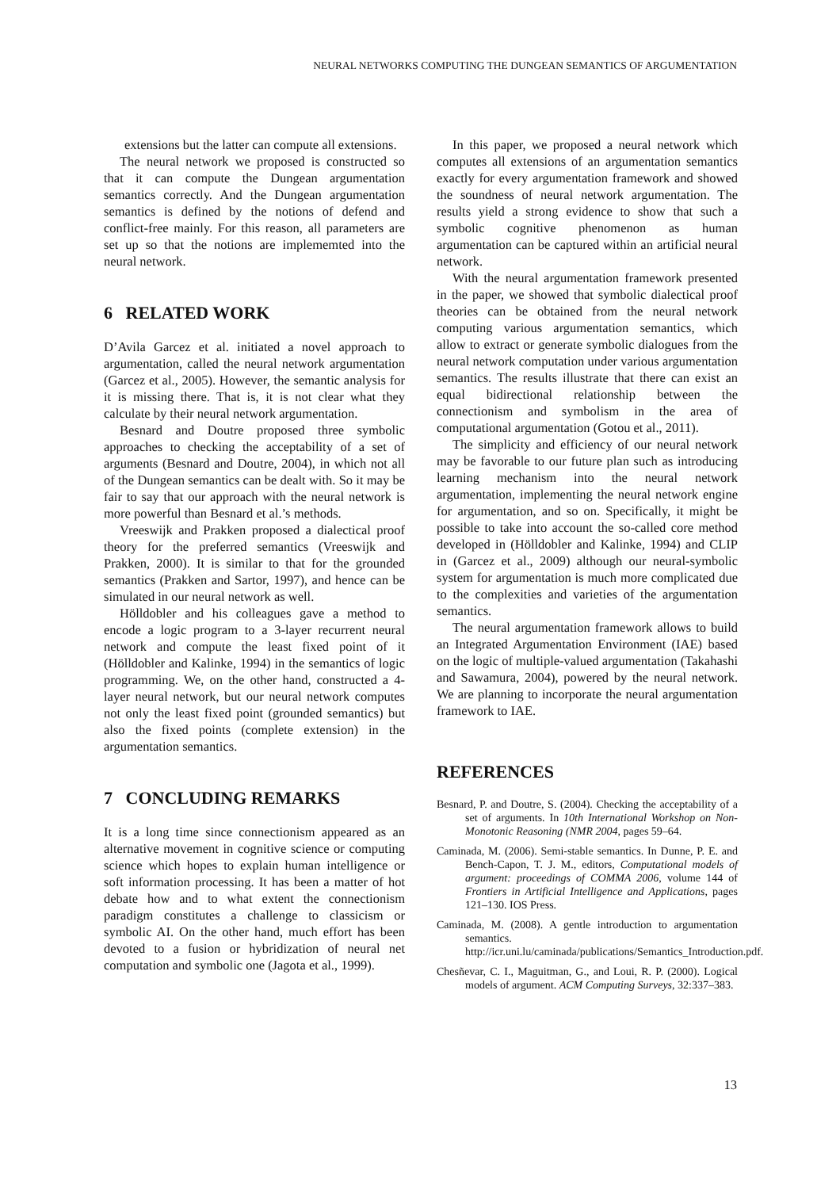NEURAL NETWORKS COMPUTING THE DUNGEAN SEMANTICS OF ARGUMENTATION
extensions but the latter can compute all extensions.
The neural network we proposed is constructed so that it can compute the Dungean argumentation semantics correctly. And the Dungean argumentation semantics is defined by the notions of defend and conflict-free mainly. For this reason, all parameters are set up so that the notions are implememted into the neural network.
6 RELATED WORK
D’Avila Garcez et al. initiated a novel approach to argumentation, called the neural network argumentation (Garcez et al., 2005). However, the semantic analysis for it is missing there. That is, it is not clear what they calculate by their neural network argumentation.
Besnard and Doutre proposed three symbolic approaches to checking the acceptability of a set of arguments (Besnard and Doutre, 2004), in which not all of the Dungean semantics can be dealt with. So it may be fair to say that our approach with the neural network is more powerful than Besnard et al.’s methods.
Vreeswijk and Prakken proposed a dialectical proof theory for the preferred semantics (Vreeswijk and Prakken, 2000). It is similar to that for the grounded semantics (Prakken and Sartor, 1997), and hence can be simulated in our neural network as well.
Hölldobler and his colleagues gave a method to encode a logic program to a 3-layer recurrent neural network and compute the least fixed point of it (Hölldobler and Kalinke, 1994) in the semantics of logic programming. We, on the other hand, constructed a 4-layer neural network, but our neural network computes not only the least fixed point (grounded semantics) but also the fixed points (complete extension) in the argumentation semantics.
7 CONCLUDING REMARKS
It is a long time since connectionism appeared as an alternative movement in cognitive science or computing science which hopes to explain human intelligence or soft information processing. It has been a matter of hot debate how and to what extent the connectionism paradigm constitutes a challenge to classicism or symbolic AI. On the other hand, much effort has been devoted to a fusion or hybridization of neural net computation and symbolic one (Jagota et al., 1999).
In this paper, we proposed a neural network which computes all extensions of an argumentation semantics exactly for every argumentation framework and showed the soundness of neural network argumentation. The results yield a strong evidence to show that such a symbolic cognitive phenomenon as human argumentation can be captured within an artificial neural network.
With the neural argumentation framework presented in the paper, we showed that symbolic dialectical proof theories can be obtained from the neural network computing various argumentation semantics, which allow to extract or generate symbolic dialogues from the neural network computation under various argumentation semantics. The results illustrate that there can exist an equal bidirectional relationship between the connectionism and symbolism in the area of computational argumentation (Gotou et al., 2011).
The simplicity and efficiency of our neural network may be favorable to our future plan such as introducing learning mechanism into the neural network argumentation, implementing the neural network engine for argumentation, and so on. Specifically, it might be possible to take into account the so-called core method developed in (Hölldobler and Kalinke, 1994) and CLIP in (Garcez et al., 2009) although our neural-symbolic system for argumentation is much more complicated due to the complexities and varieties of the argumentation semantics.
The neural argumentation framework allows to build an Integrated Argumentation Environment (IAE) based on the logic of multiple-valued argumentation (Takahashi and Sawamura, 2004), powered by the neural network. We are planning to incorporate the neural argumentation framework to IAE.
REFERENCES
Besnard, P. and Doutre, S. (2004). Checking the acceptability of a set of arguments. In 10th International Workshop on Non-Monotonic Reasoning (NMR 2004, pages 59–64.
Caminada, M. (2006). Semi-stable semantics. In Dunne, P. E. and Bench-Capon, T. J. M., editors, Computational models of argument: proceedings of COMMA 2006, volume 144 of Frontiers in Artificial Intelligence and Applications, pages 121–130. IOS Press.
Caminada, M. (2008). A gentle introduction to argumentation semantics. http://icr.uni.lu/caminada/publications/Semantics_Introduction.pdf.
Chesñevar, C. I., Maguitman, G., and Loui, R. P. (2000). Logical models of argument. ACM Computing Surveys, 32:337–383.
13